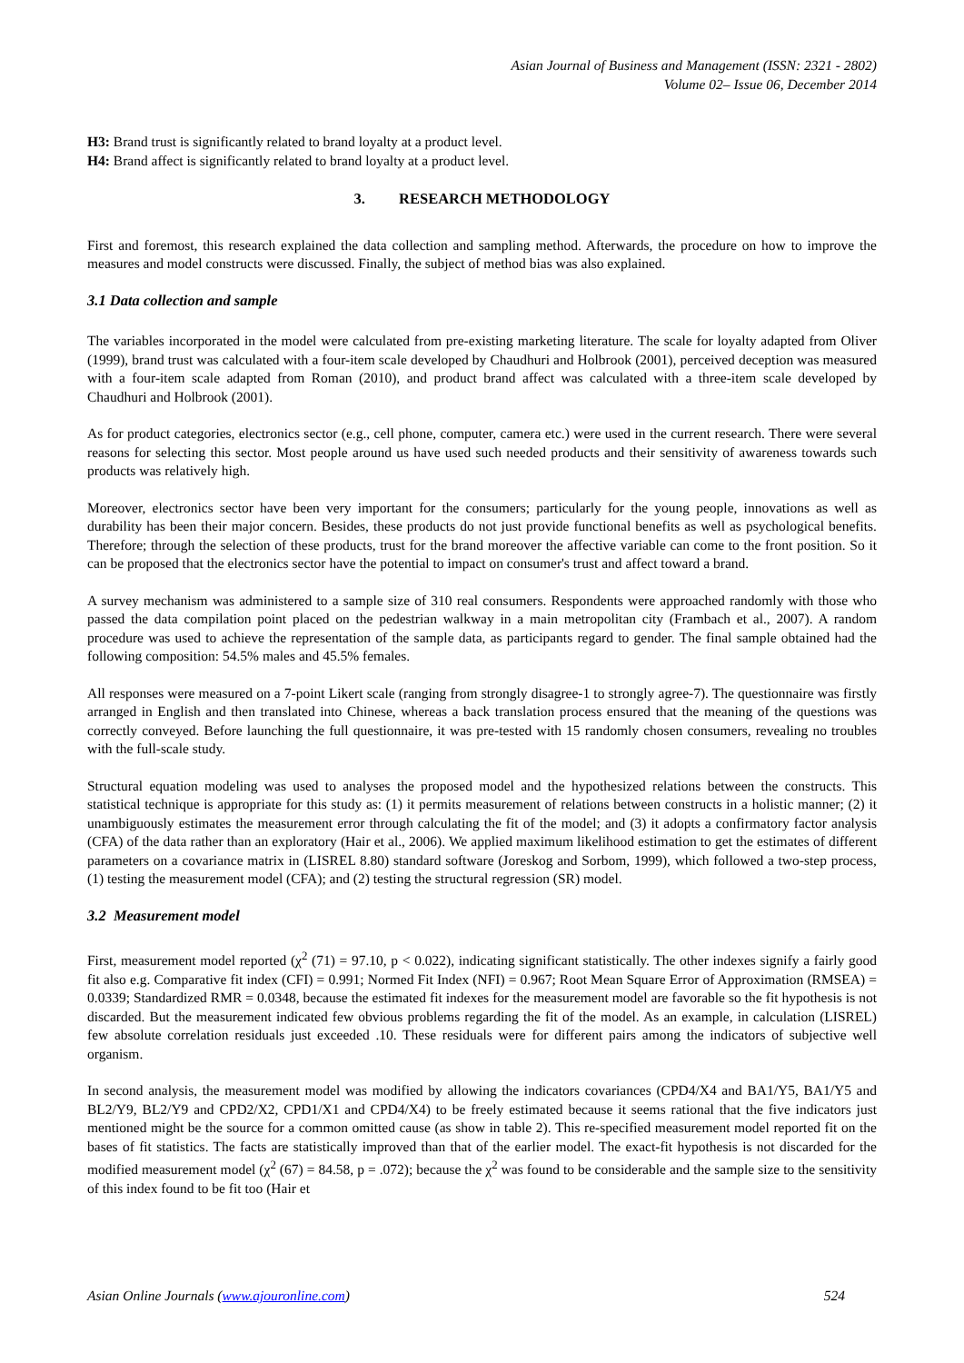Asian Journal of Business and Management (ISSN: 2321 - 2802)
Volume 02– Issue 06, December 2014
H3: Brand trust is significantly related to brand loyalty at a product level.
H4: Brand affect is significantly related to brand loyalty at a product level.
3. RESEARCH METHODOLOGY
First and foremost, this research explained the data collection and sampling method. Afterwards, the procedure on how to improve the measures and model constructs were discussed. Finally, the subject of method bias was also explained.
3.1 Data collection and sample
The variables incorporated in the model were calculated from pre-existing marketing literature. The scale for loyalty adapted from Oliver (1999), brand trust was calculated with a four-item scale developed by Chaudhuri and Holbrook (2001), perceived deception was measured with a four-item scale adapted from Roman (2010), and product brand affect was calculated with a three-item scale developed by Chaudhuri and Holbrook (2001).
As for product categories, electronics sector (e.g., cell phone, computer, camera etc.) were used in the current research. There were several reasons for selecting this sector. Most people around us have used such needed products and their sensitivity of awareness towards such products was relatively high.
Moreover, electronics sector have been very important for the consumers; particularly for the young people, innovations as well as durability has been their major concern. Besides, these products do not just provide functional benefits as well as psychological benefits. Therefore; through the selection of these products, trust for the brand moreover the affective variable can come to the front position. So it can be proposed that the electronics sector have the potential to impact on consumer's trust and affect toward a brand.
A survey mechanism was administered to a sample size of 310 real consumers. Respondents were approached randomly with those who passed the data compilation point placed on the pedestrian walkway in a main metropolitan city (Frambach et al., 2007). A random procedure was used to achieve the representation of the sample data, as participants regard to gender. The final sample obtained had the following composition: 54.5% males and 45.5% females.
All responses were measured on a 7-point Likert scale (ranging from strongly disagree-1 to strongly agree-7). The questionnaire was firstly arranged in English and then translated into Chinese, whereas a back translation process ensured that the meaning of the questions was correctly conveyed. Before launching the full questionnaire, it was pre-tested with 15 randomly chosen consumers, revealing no troubles with the full-scale study.
Structural equation modeling was used to analyses the proposed model and the hypothesized relations between the constructs. This statistical technique is appropriate for this study as: (1) it permits measurement of relations between constructs in a holistic manner; (2) it unambiguously estimates the measurement error through calculating the fit of the model; and (3) it adopts a confirmatory factor analysis (CFA) of the data rather than an exploratory (Hair et al., 2006). We applied maximum likelihood estimation to get the estimates of different parameters on a covariance matrix in (LISREL 8.80) standard software (Joreskog and Sorbom, 1999), which followed a two-step process, (1) testing the measurement model (CFA); and (2) testing the structural regression (SR) model.
3.2 Measurement model
First, measurement model reported (χ<sup>2</sup> (71) = 97.10, p < 0.022), indicating significant statistically. The other indexes signify a fairly good fit also e.g. Comparative fit index (CFI) = 0.991; Normed Fit Index (NFI) = 0.967; Root Mean Square Error of Approximation (RMSEA) = 0.0339; Standardized RMR = 0.0348, because the estimated fit indexes for the measurement model are favorable so the fit hypothesis is not discarded. But the measurement indicated few obvious problems regarding the fit of the model. As an example, in calculation (LISREL) few absolute correlation residuals just exceeded .10. These residuals were for different pairs among the indicators of subjective well organism.
In second analysis, the measurement model was modified by allowing the indicators covariances (CPD4/X4 and BA1/Y5, BA1/Y5 and BL2/Y9, BL2/Y9 and CPD2/X2, CPD1/X1 and CPD4/X4) to be freely estimated because it seems rational that the five indicators just mentioned might be the source for a common omitted cause (as show in table 2). This re-specified measurement model reported fit on the bases of fit statistics. The facts are statistically improved than that of the earlier model. The exact-fit hypothesis is not discarded for the modified measurement model (χ<sup>2</sup> (67) = 84.58, p = .072); because the χ<sup>2</sup> was found to be considerable and the sample size to the sensitivity of this index found to be fit too (Hair et
Asian Online Journals (www.ajouronline.com) 524